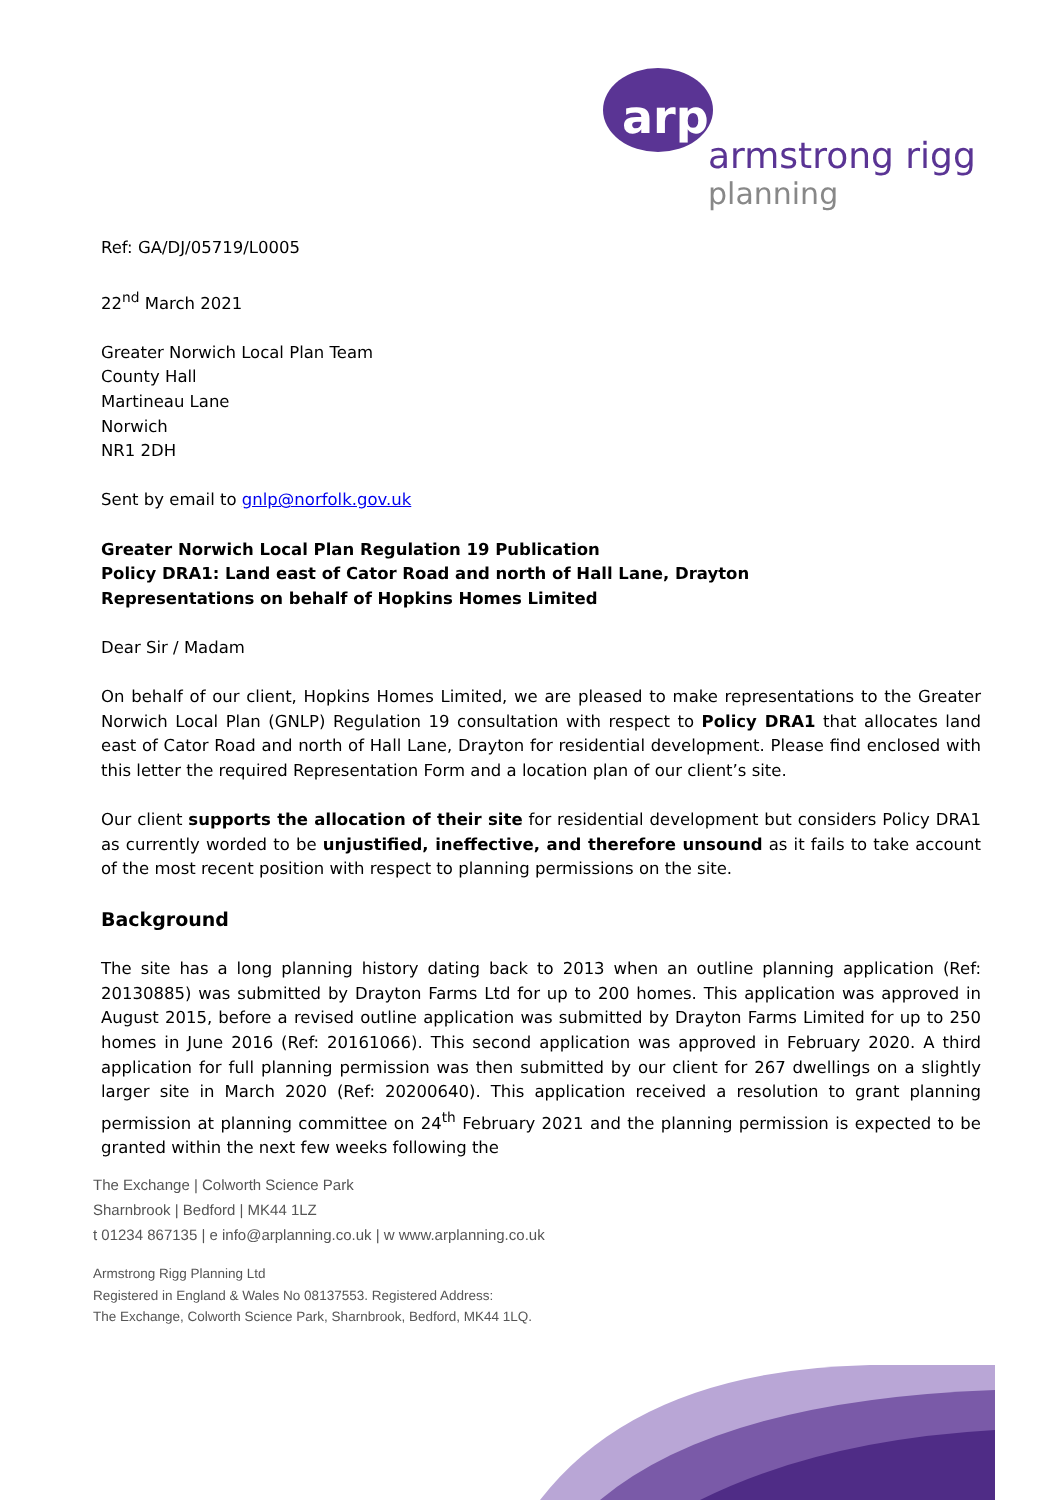arp
armstrong rigg
planning
Ref: GA/DJ/05719/L0005
22<sup>nd</sup> March 2021
Greater Norwich Local Plan Team
County Hall
Martineau Lane
Norwich
NR1 2DH
Sent by email to gnlp@norfolk.gov.uk
Greater Norwich Local Plan Regulation 19 Publication
Policy DRA1: Land east of Cator Road and north of Hall Lane, Drayton
Representations on behalf of Hopkins Homes Limited
Dear Sir / Madam
On behalf of our client, Hopkins Homes Limited, we are pleased to make representations to the Greater Norwich Local Plan (GNLP) Regulation 19 consultation with respect to Policy DRA1 that allocates land east of Cator Road and north of Hall Lane, Drayton for residential development. Please find enclosed with this letter the required Representation Form and a location plan of our client’s site.
Our client supports the allocation of their site for residential development but considers Policy DRA1 as currently worded to be unjustified, ineffective, and therefore unsound as it fails to take account of the most recent position with respect to planning permissions on the site.
Background
The site has a long planning history dating back to 2013 when an outline planning application (Ref: 20130885) was submitted by Drayton Farms Ltd for up to 200 homes. This application was approved in August 2015, before a revised outline application was submitted by Drayton Farms Limited for up to 250 homes in June 2016 (Ref: 20161066). This second application was approved in February 2020. A third application for full planning permission was then submitted by our client for 267 dwellings on a slightly larger site in March 2020 (Ref: 20200640). This application received a resolution to grant planning permission at planning committee on 24<sup>th</sup> February 2021 and the planning permission is expected to be granted within the next few weeks following the
The Exchange | Colworth Science Park
Sharnbrook | Bedford | MK44 1LZ
t 01234 867135 | e info@arplanning.co.uk | w www.arplanning.co.uk
Armstrong Rigg Planning Ltd
Registered in England & Wales No 08137553. Registered Address:
The Exchange, Colworth Science Park, Sharnbrook, Bedford, MK44 1LQ.